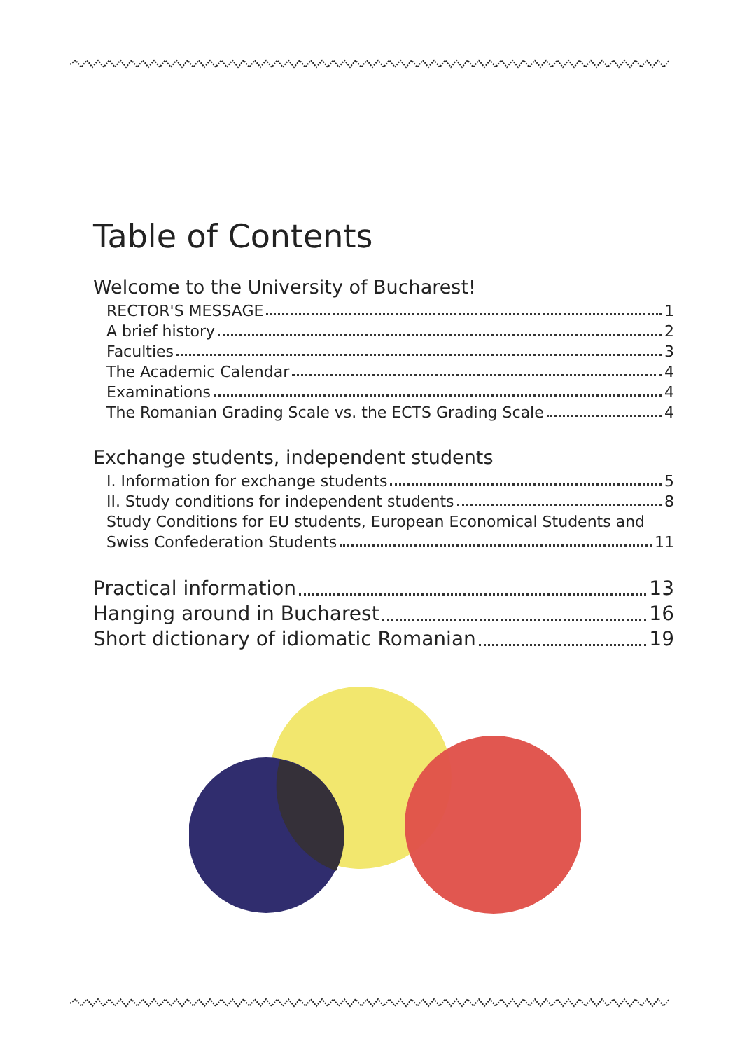Table of Contents
Welcome to the University of Bucharest!
RECTOR'S MESSAGE 1
A brief history 2
Faculties 3
The Academic Calendar 4
Examinations 4
The Romanian Grading Scale vs. the ECTS Grading Scale 4
Exchange students, independent students
I. Information for exchange students 5
II. Study conditions for independent students 8
Study Conditions for EU students, European Economical Students and
Swiss Confederation Students 11
Practical information 13
Hanging around in Bucharest 16
Short dictionary of idiomatic Romanian 19